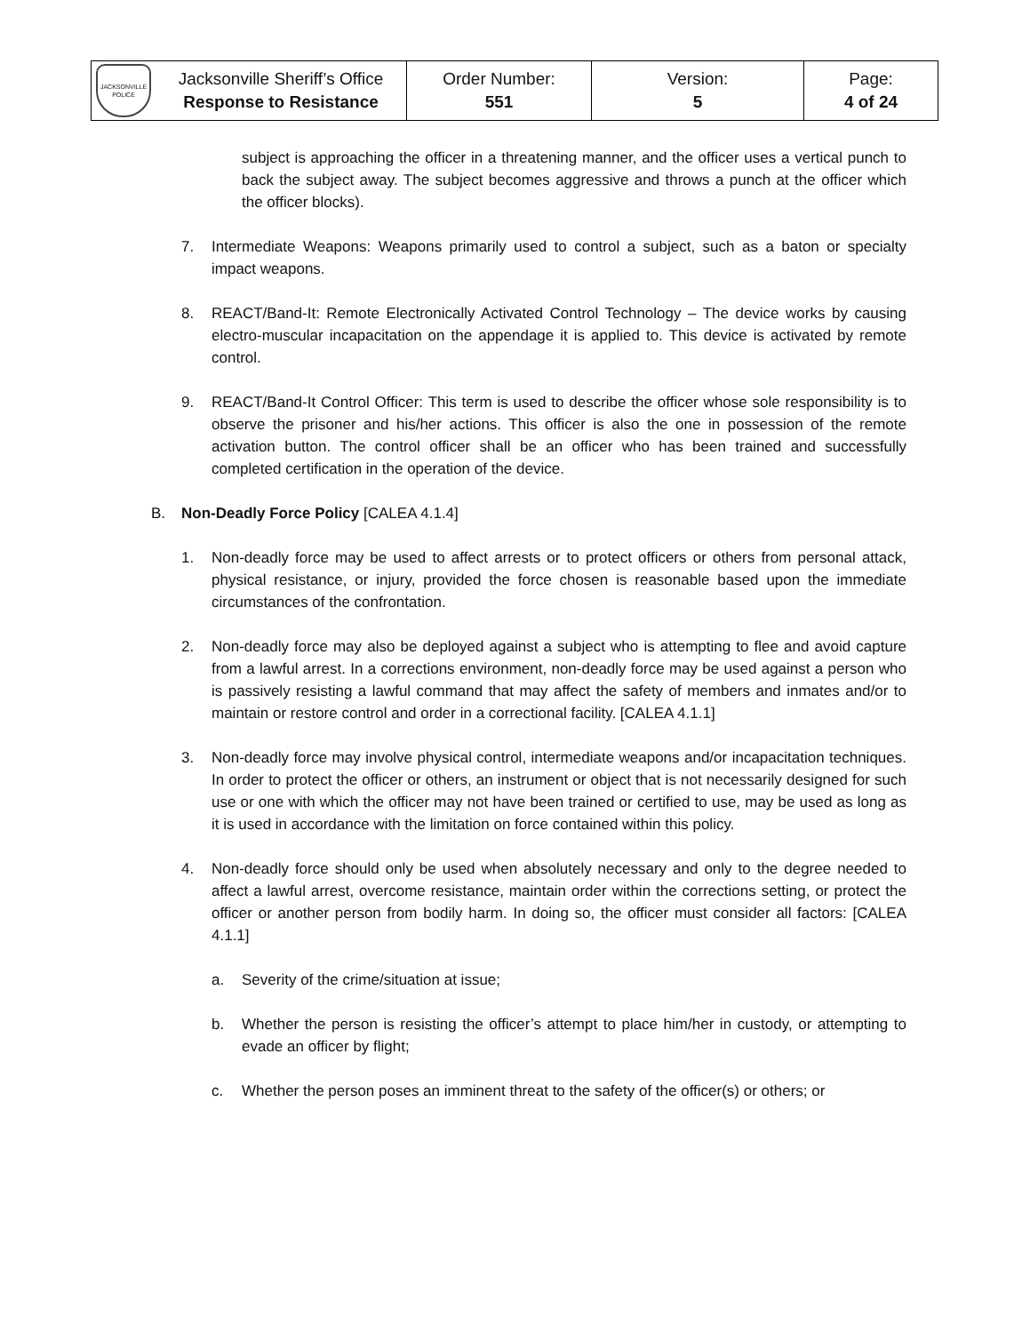| JACKSONVILLE POLICE | Jacksonville Sheriff’s Office Response to Resistance | Order Number: 551 | Version: 5 | Page: 4 of 24 |
subject is approaching the officer in a threatening manner, and the officer uses a vertical punch to back the subject away. The subject becomes aggressive and throws a punch at the officer which the officer blocks).
7. Intermediate Weapons: Weapons primarily used to control a subject, such as a baton or specialty impact weapons.
8. REACT/Band-It: Remote Electronically Activated Control Technology – The device works by causing electro-muscular incapacitation on the appendage it is applied to. This device is activated by remote control.
9. REACT/Band-It Control Officer: This term is used to describe the officer whose sole responsibility is to observe the prisoner and his/her actions. This officer is also the one in possession of the remote activation button. The control officer shall be an officer who has been trained and successfully completed certification in the operation of the device.
B. Non-Deadly Force Policy [CALEA 4.1.4]
1. Non-deadly force may be used to affect arrests or to protect officers or others from personal attack, physical resistance, or injury, provided the force chosen is reasonable based upon the immediate circumstances of the confrontation.
2. Non-deadly force may also be deployed against a subject who is attempting to flee and avoid capture from a lawful arrest. In a corrections environment, non-deadly force may be used against a person who is passively resisting a lawful command that may affect the safety of members and inmates and/or to maintain or restore control and order in a correctional facility. [CALEA 4.1.1]
3. Non-deadly force may involve physical control, intermediate weapons and/or incapacitation techniques. In order to protect the officer or others, an instrument or object that is not necessarily designed for such use or one with which the officer may not have been trained or certified to use, may be used as long as it is used in accordance with the limitation on force contained within this policy.
4. Non-deadly force should only be used when absolutely necessary and only to the degree needed to affect a lawful arrest, overcome resistance, maintain order within the corrections setting, or protect the officer or another person from bodily harm. In doing so, the officer must consider all factors: [CALEA 4.1.1]
a. Severity of the crime/situation at issue;
b. Whether the person is resisting the officer’s attempt to place him/her in custody, or attempting to evade an officer by flight;
c. Whether the person poses an imminent threat to the safety of the officer(s) or others; or